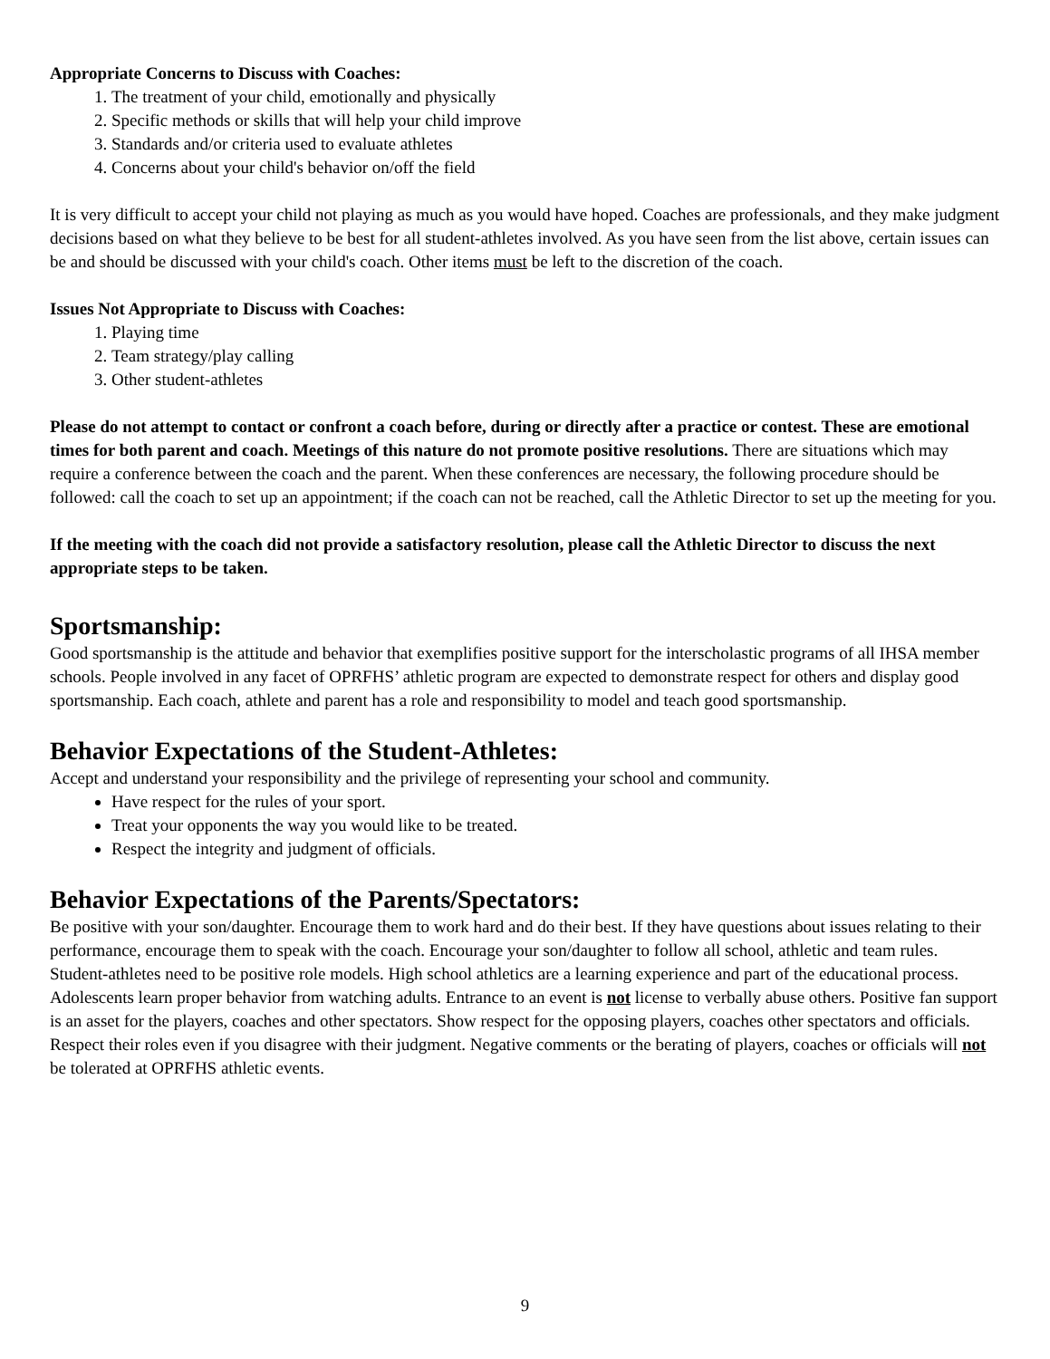Appropriate Concerns to Discuss with Coaches:
1. The treatment of your child, emotionally and physically
2. Specific methods or skills that will help your child improve
3. Standards and/or criteria used to evaluate athletes
4. Concerns about your child's behavior on/off the field
It is very difficult to accept your child not playing as much as you would have hoped. Coaches are professionals, and they make judgment decisions based on what they believe to be best for all student-athletes involved. As you have seen from the list above, certain issues can be and should be discussed with your child's coach. Other items must be left to the discretion of the coach.
Issues Not Appropriate to Discuss with Coaches:
1. Playing time
2. Team strategy/play calling
3. Other student-athletes
Please do not attempt to contact or confront a coach before, during or directly after a practice or contest. These are emotional times for both parent and coach. Meetings of this nature do not promote positive resolutions. There are situations which may require a conference between the coach and the parent. When these conferences are necessary, the following procedure should be followed: call the coach to set up an appointment; if the coach can not be reached, call the Athletic Director to set up the meeting for you.
If the meeting with the coach did not provide a satisfactory resolution, please call the Athletic Director to discuss the next appropriate steps to be taken.
Sportsmanship:
Good sportsmanship is the attitude and behavior that exemplifies positive support for the interscholastic programs of all IHSA member schools. People involved in any facet of OPRFHS’ athletic program are expected to demonstrate respect for others and display good sportsmanship. Each coach, athlete and parent has a role and responsibility to model and teach good sportsmanship.
Behavior Expectations of the Student-Athletes:
Accept and understand your responsibility and the privilege of representing your school and community.
Have respect for the rules of your sport.
Treat your opponents the way you would like to be treated.
Respect the integrity and judgment of officials.
Behavior Expectations of the Parents/Spectators:
Be positive with your son/daughter. Encourage them to work hard and do their best. If they have questions about issues relating to their performance, encourage them to speak with the coach. Encourage your son/daughter to follow all school, athletic and team rules. Student-athletes need to be positive role models. High school athletics are a learning experience and part of the educational process. Adolescents learn proper behavior from watching adults. Entrance to an event is not license to verbally abuse others. Positive fan support is an asset for the players, coaches and other spectators. Show respect for the opposing players, coaches other spectators and officials. Respect their roles even if you disagree with their judgment. Negative comments or the berating of players, coaches or officials will not be tolerated at OPRFHS athletic events.
9